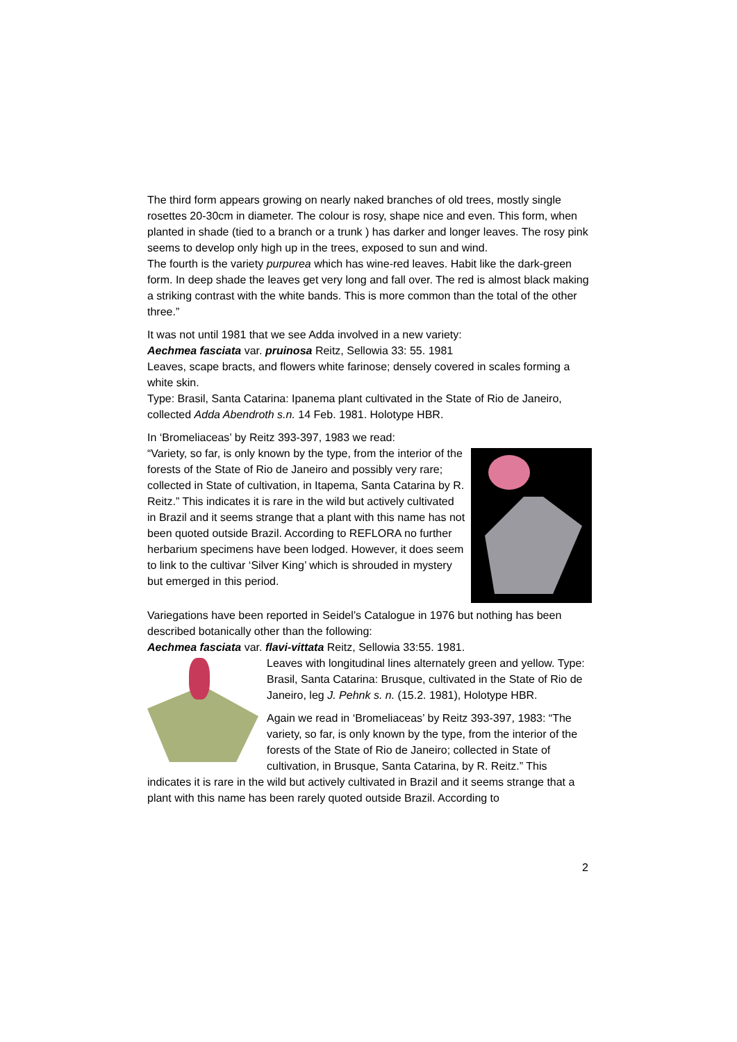The third form appears growing on nearly naked branches of old trees, mostly single rosettes 20-30cm in diameter. The colour is rosy, shape nice and even. This form, when planted in shade (tied to a branch or a trunk ) has darker and longer leaves. The rosy pink seems to develop only high up in the trees, exposed to sun and wind.
The fourth is the variety purpurea which has wine-red leaves. Habit like the dark-green form. In deep shade the leaves get very long and fall over. The red is almost black making a striking contrast with the white bands. This is more common than the total of the other three.”
It was not until 1981 that we see Adda involved in a new variety:
Aechmea fasciata var. pruinosa Reitz, Sellowia 33: 55. 1981
Leaves, scape bracts, and flowers white farinose; densely covered in scales forming a white skin.
Type: Brasil, Santa Catarina: Ipanema plant cultivated in the State of Rio de Janeiro, collected Adda Abendroth s.n. 14 Feb. 1981. Holotype HBR.
In ‘Bromeliaceas’ by Reitz 393-397, 1983 we read:
“Variety, so far, is only known by the type, from the interior of the forests of the State of Rio de Janeiro and possibly very rare; collected in State of cultivation, in Itapema, Santa Catarina by R. Reitz.” This indicates it is rare in the wild but actively cultivated in Brazil and it seems strange that a plant with this name has not been quoted outside Brazil. According to REFLORA no further herbarium specimens have been lodged. However, it does seem to link to the cultivar ‘Silver King’ which is shrouded in mystery but emerged in this period.
Variegations have been reported in Seidel’s Catalogue in 1976 but nothing has been described botanically other than the following:
Aechmea fasciata var. flavi-vittata Reitz, Sellowia 33:55. 1981.
Leaves with longitudinal lines alternately green and yellow. Type: Brasil, Santa Catarina: Brusque, cultivated in the State of Rio de Janeiro, leg J. Pehnk s. n. (15.2. 1981), Holotype HBR.
Again we read in ‘Bromeliaceas’ by Reitz 393-397, 1983: “The variety, so far, is only known by the type, from the interior of the forests of the State of Rio de Janeiro; collected in State of cultivation, in Brusque, Santa Catarina, by R. Reitz.” This indicates it is rare in the wild but actively cultivated in Brazil and it seems strange that a plant with this name has been rarely quoted outside Brazil. According to
2